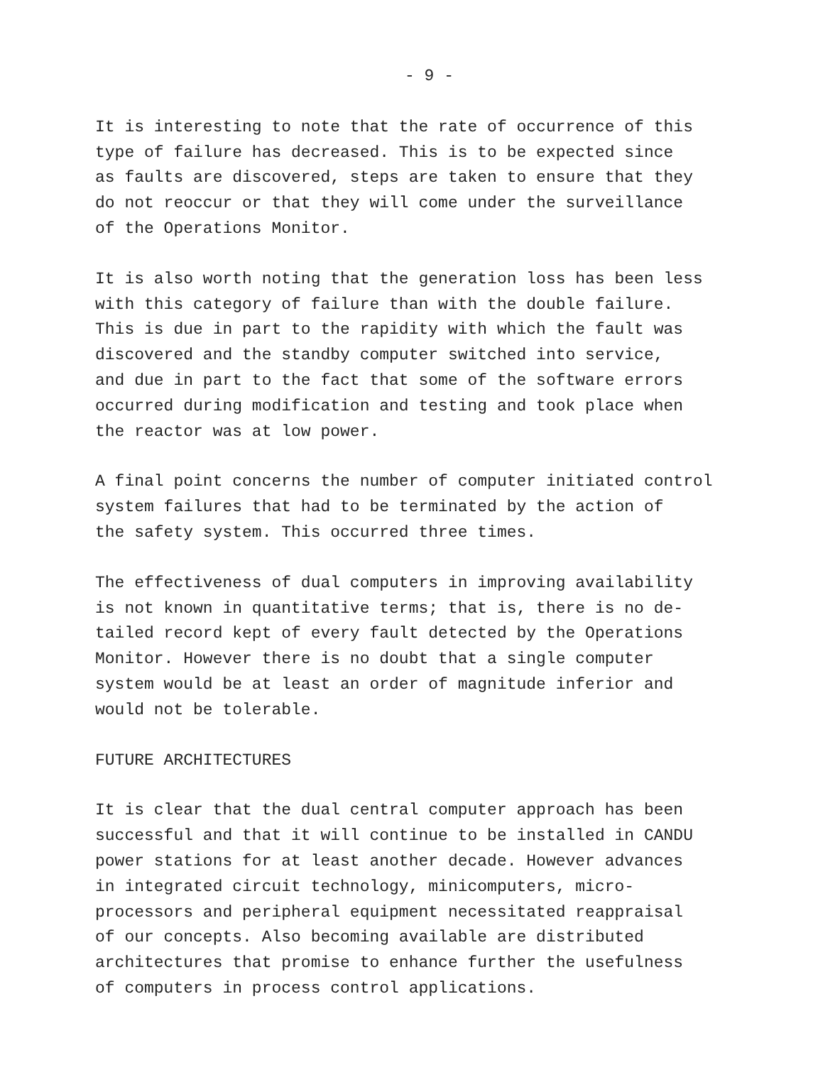- 9 -
It is interesting to note that the rate of occurrence of this type of failure has decreased. This is to be expected since as faults are discovered, steps are taken to ensure that they do not reoccur or that they will come under the surveillance of the Operations Monitor.
It is also worth noting that the generation loss has been less with this category of failure than with the double failure. This is due in part to the rapidity with which the fault was discovered and the standby computer switched into service, and due in part to the fact that some of the software errors occurred during modification and testing and took place when the reactor was at low power.
A final point concerns the number of computer initiated control system failures that had to be terminated by the action of the safety system. This occurred three times.
The effectiveness of dual computers in improving availability is not known in quantitative terms; that is, there is no de- tailed record kept of every fault detected by the Operations Monitor. However there is no doubt that a single computer system would be at least an order of magnitude inferior and would not be tolerable.
FUTURE ARCHITECTURES
It is clear that the dual central computer approach has been successful and that it will continue to be installed in CANDU power stations for at least another decade. However advances in integrated circuit technology, minicomputers, micro- processors and peripheral equipment necessitated reappraisal of our concepts. Also becoming available are distributed architectures that promise to enhance further the usefulness of computers in process control applications.